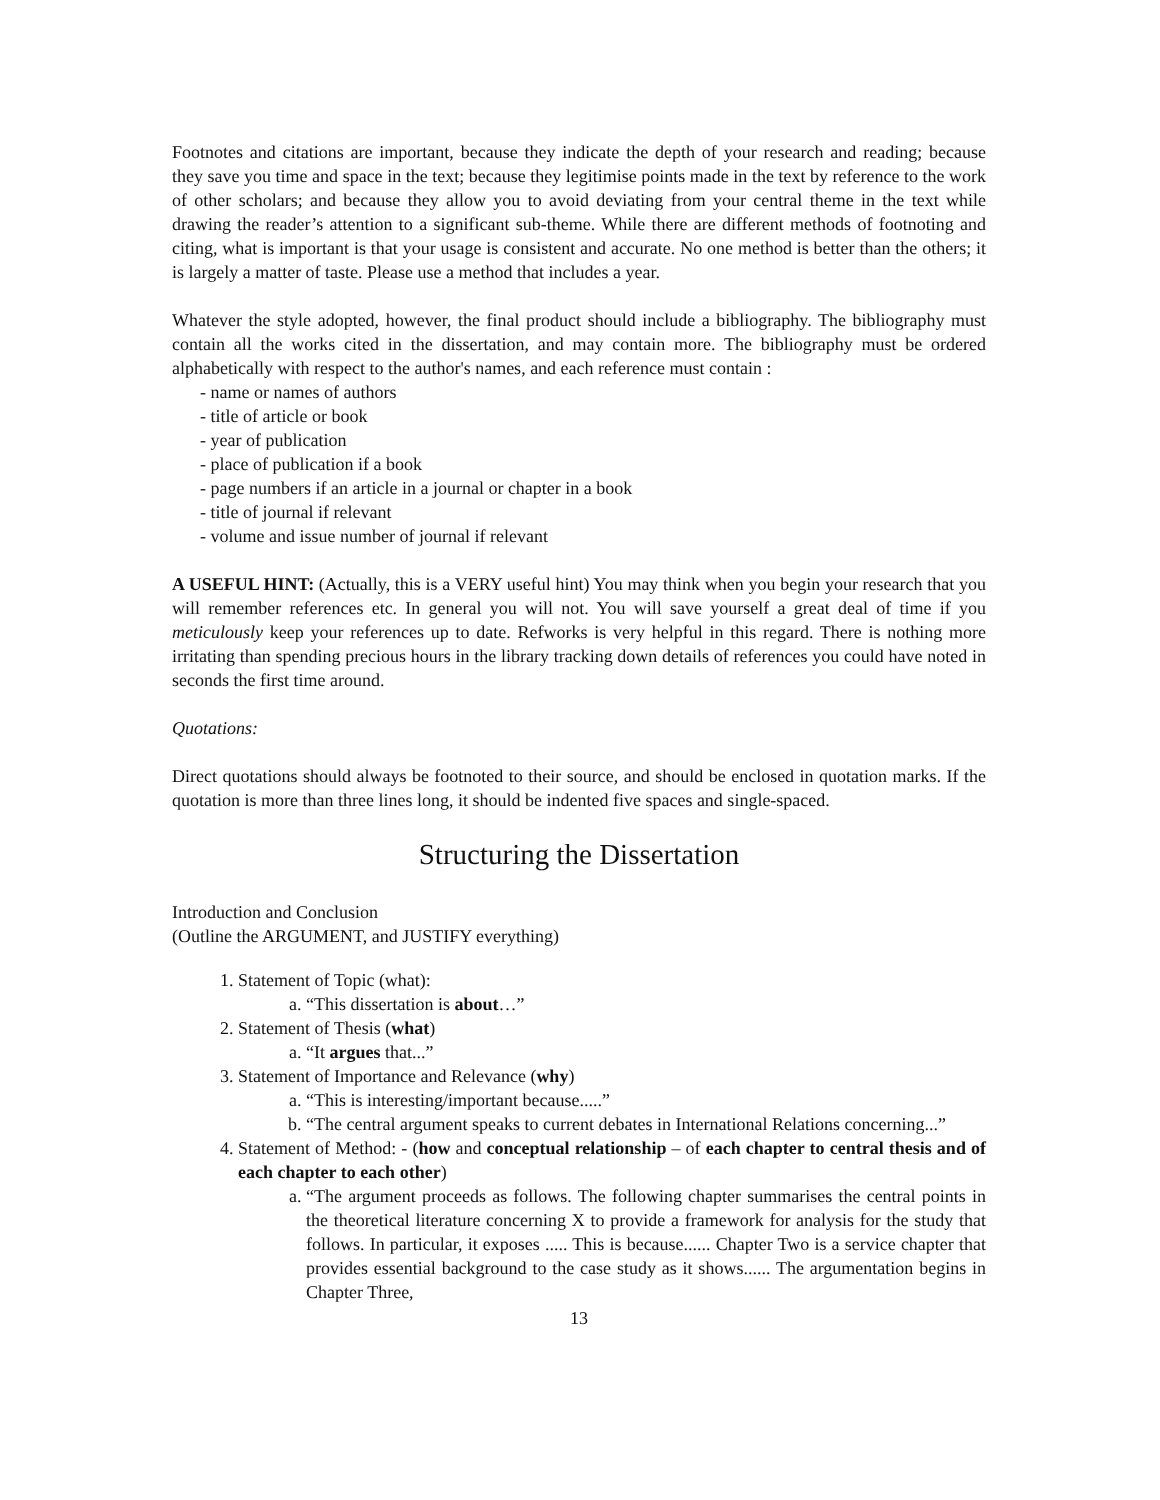Footnotes and citations are important, because they indicate the depth of your research and reading; because they save you time and space in the text; because they legitimise points made in the text by reference to the work of other scholars; and because they allow you to avoid deviating from your central theme in the text while drawing the reader’s attention to a significant sub-theme. While there are different methods of footnoting and citing, what is important is that your usage is consistent and accurate. No one method is better than the others; it is largely a matter of taste. Please use a method that includes a year.
Whatever the style adopted, however, the final product should include a bibliography. The bibliography must contain all the works cited in the dissertation, and may contain more. The bibliography must be ordered alphabetically with respect to the author's names, and each reference must contain :
- name or names of authors
- title of article or book
- year of publication
- place of publication if a book
- page numbers if an article in a journal or chapter in a book
- title of journal if relevant
- volume and issue number of journal if relevant
A USEFUL HINT: (Actually, this is a VERY useful hint) You may think when you begin your research that you will remember references etc. In general you will not. You will save yourself a great deal of time if you meticulously keep your references up to date. Refworks is very helpful in this regard. There is nothing more irritating than spending precious hours in the library tracking down details of references you could have noted in seconds the first time around.
Quotations:
Direct quotations should always be footnoted to their source, and should be enclosed in quotation marks. If the quotation is more than three lines long, it should be indented five spaces and single-spaced.
Structuring the Dissertation
Introduction and Conclusion
(Outline the ARGUMENT, and JUSTIFY everything)
1. Statement of Topic (what):
a. “This dissertation is about…”
2. Statement of Thesis (what)
a. “It argues that...”
3. Statement of Importance and Relevance (why)
a. “This is interesting/important because.....”
b. “The central argument speaks to current debates in International Relations concerning...”
4. Statement of Method: - (how and conceptual relationship – of each chapter to central thesis and of each chapter to each other)
a. “The argument proceeds as follows. The following chapter summarises the central points in the theoretical literature concerning X to provide a framework for analysis for the study that follows. In particular, it exposes ..... This is because...... Chapter Two is a service chapter that provides essential background to the case study as it shows...... The argumentation begins in Chapter Three,
13